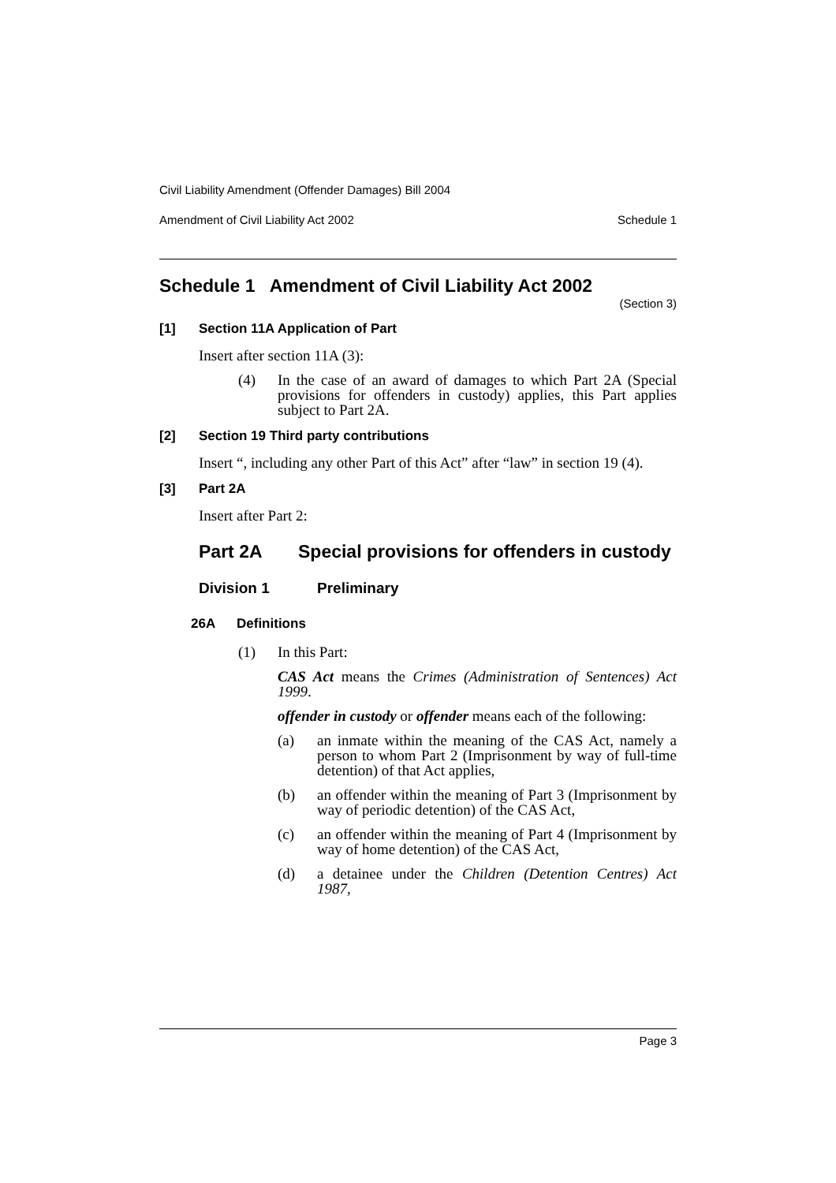Civil Liability Amendment (Offender Damages) Bill 2004
Amendment of Civil Liability Act 2002 Schedule 1
Schedule 1 Amendment of Civil Liability Act 2002
(Section 3)
[1] Section 11A Application of Part
Insert after section 11A (3):
(4) In the case of an award of damages to which Part 2A (Special provisions for offenders in custody) applies, this Part applies subject to Part 2A.
[2] Section 19 Third party contributions
Insert “, including any other Part of this Act” after “law” in section 19 (4).
[3] Part 2A
Insert after Part 2:
Part 2A Special provisions for offenders in custody
Division 1 Preliminary
26A Definitions
(1) In this Part:
CAS Act means the Crimes (Administration of Sentences) Act 1999.
offender in custody or offender means each of the following:
(a) an inmate within the meaning of the CAS Act, namely a person to whom Part 2 (Imprisonment by way of full-time detention) of that Act applies,
(b) an offender within the meaning of Part 3 (Imprisonment by way of periodic detention) of the CAS Act,
(c) an offender within the meaning of Part 4 (Imprisonment by way of home detention) of the CAS Act,
(d) a detainee under the Children (Detention Centres) Act 1987,
Page 3